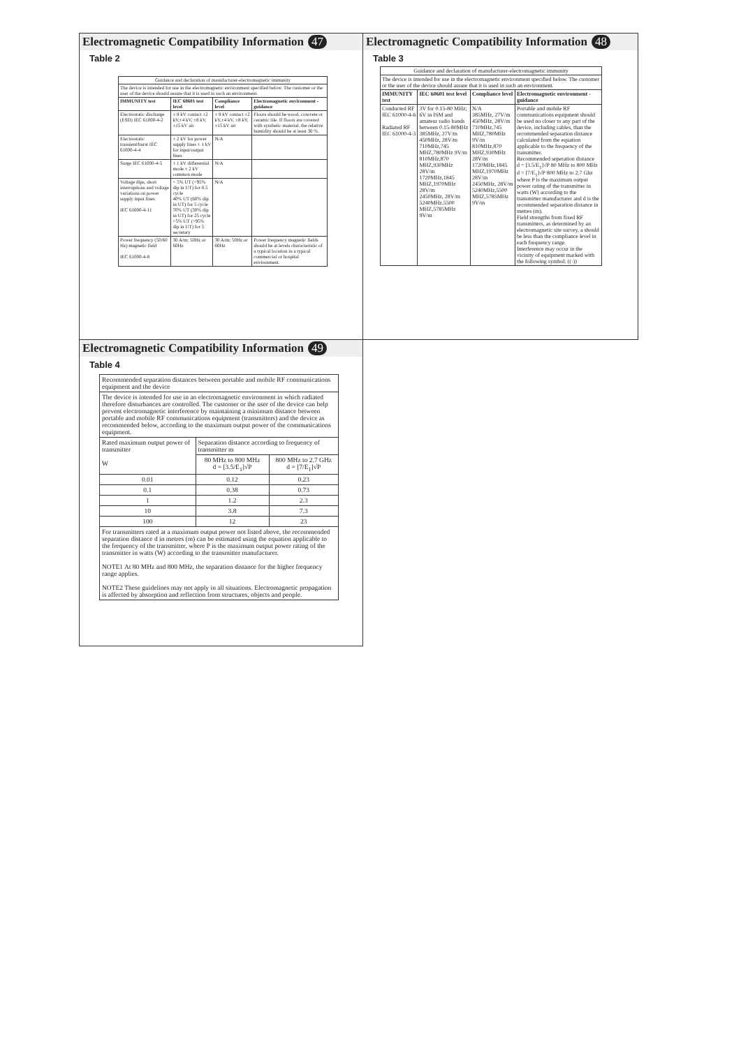Electromagnetic Compatibility Information 47
Table 2
| Guidance and declaration of manufacturer-electromagnetic immunity | | | |
| The device is intended for use in the electromagnetic environment specified below. The customer or the user of the device should assure that it is used in such an environment. | | | |
| IMMUNITY test | IEC 60601 test level | Compliance level | Electromagnetic environment -guidance |
| Electrostatic discharge (ESD) IEC 61000-4-2 | ± 8 kV contact ±2 kV,±4 kV, ±8 kV, ±15 kV air | ± 8 kV contact ±2 kV,±4 kV, ±8 kV, ±15 kV air | Floors should be wood, concrete or ceramic tile. If floors are covered with synthetic material, the relative humidity should be at least 30 %. |
| Electrostatic transient/burst IEC 61000-4-4 | ± 2 kV for power supply lines ± 1 kV for input/output lines | N/A | |
| Surge IEC 61000-4-5 | ± 1 kV differential mode ± 2 kV common mode | N/A | |
| Voltage dips, short interruptions and voltage variations on power supply input lines IEC 61000-4-11 | < 5% UT (>95% dip in UT) for 0.5 cycle 40% UT (60% dip in UT) for 5 cycle 70% UT (30% dip in UT) for 25 cycle <5% UT (>95% dip in UT) for 5 secretary | N/A | |
| Power frequency (50/60 Hz) magnetic field IEC 61000-4-8 | 30 A/m; 50Hz or 60Hz | 30 A/m; 50Hz or 60Hz | Power frequency magnetic fields should be at levels characteristic of a typical location in a typical commercial or hospital environment. |
Electromagnetic Compatibility Information 48
Table 3
| Guidance and declaration of manufacturer-electromagnetic immunity | | | |
| The device is intended for use in the electromagnetic environment specified below. The customer or the user of the device should assure that it is used in such an environment. | | | |
| IMMUNITY test | IEC 60601 test level | Compliance level | Electromagnetic environment -guidance |
| Conducted RF IEC 61000-4-6 Radiated RF IEC 61000-4-3 | 3V for 0.15-80 MHz; 6V in ISM and amateur radio bands between 0.15-80MHz 385MHz, 27V/m 450MHz, 28V/m 710MHz,745 MHZ,780MHz 9V/m 810MHz,870 MHZ,930MHz 28V/m 1720MHz,1845 MHZ,1970MHz 28V/m 2450MHz, 28V/m 5240MHz,5500 MHZ,5785MHz 9V/m | N/A 385MHz, 27V/m 450MHz, 28V/m 710MHz,745 MHZ,780MHz 9V/m 810MHz,870 MHZ,930MHz 28V/m 1720MHz,1845 MHZ,1970MHz 28V/m 2450MHz, 28V/m 5240MHz,5500 MHZ,5785MHz 9V/m | Portable and mobile RF communications equipment should be used no closer to any part of the device, including cables, than the recommended separation distance calculated from the equation applicable to the frequency of the transmitter. Recommended seperation distance d = [3.5/E<sub>1</sub>]√P 80 MHz to 800 MHz d = [7/E<sub>1</sub>]√P 800 MHz to 2.7 Ghz where P is the maximum output power rating of the transmitter in watts (W) according to the transmitter manufacturer and d is the recommended separation distance in metres (m). Field strengths from fixed RF transmitters, as determined by an electromagnetic site survey, a should be less than the compliance level in each frequency range. Interference may occur in the vicinity of equipment marked with the following symbol: ((·)) |
Electromagnetic Compatibility Information 49
Table 4
| Recommended separation distances between portable and mobile RF communications equipment and the device | | |
| The device is intended for use in an electromagnetic environment in which radiated therefore disturbances are controlled. The customer or the user of the device can help prevent electromagnetic interference by maintaining a minimum distance between portable and mobile RF communications equipment (transmitters) and the device as recommended below, according to the maximum output power of the communications equipment. | | |
| Rated maximum output power of transmitter W | Separation distance according to frequency of transmitter m | |
| | 80 MHz to 800 MHz d = [3.5/E<sub>1</sub>]√P | 800 MHz to 2.7 GHz d = [7/E<sub>1</sub>]√P |
| 0.01 | 0.12 | 0.23 |
| 0.1 | 0.38 | 0.73 |
| 1 | 1.2 | 2.3 |
| 10 | 3.8 | 7.3 |
| 100 | 12 | 23 |
| For transmitters rated at a maximum output power not listed above, the recommended separation distance d in metres (m) can be estimated using the equation applicable to the frequency of the transmitter, where P is the maximum output power rating of the transmitter in watts (W) according to the transmitter manufacturer. NOTE1 At 80 MHz and 800 MHz, the separation distance for the higher frequency range applies. NOTE2 These guidelines may not apply in all situations. Electromagnetic propagation is affected by absorption and reflection from structures, objects and people. | | |